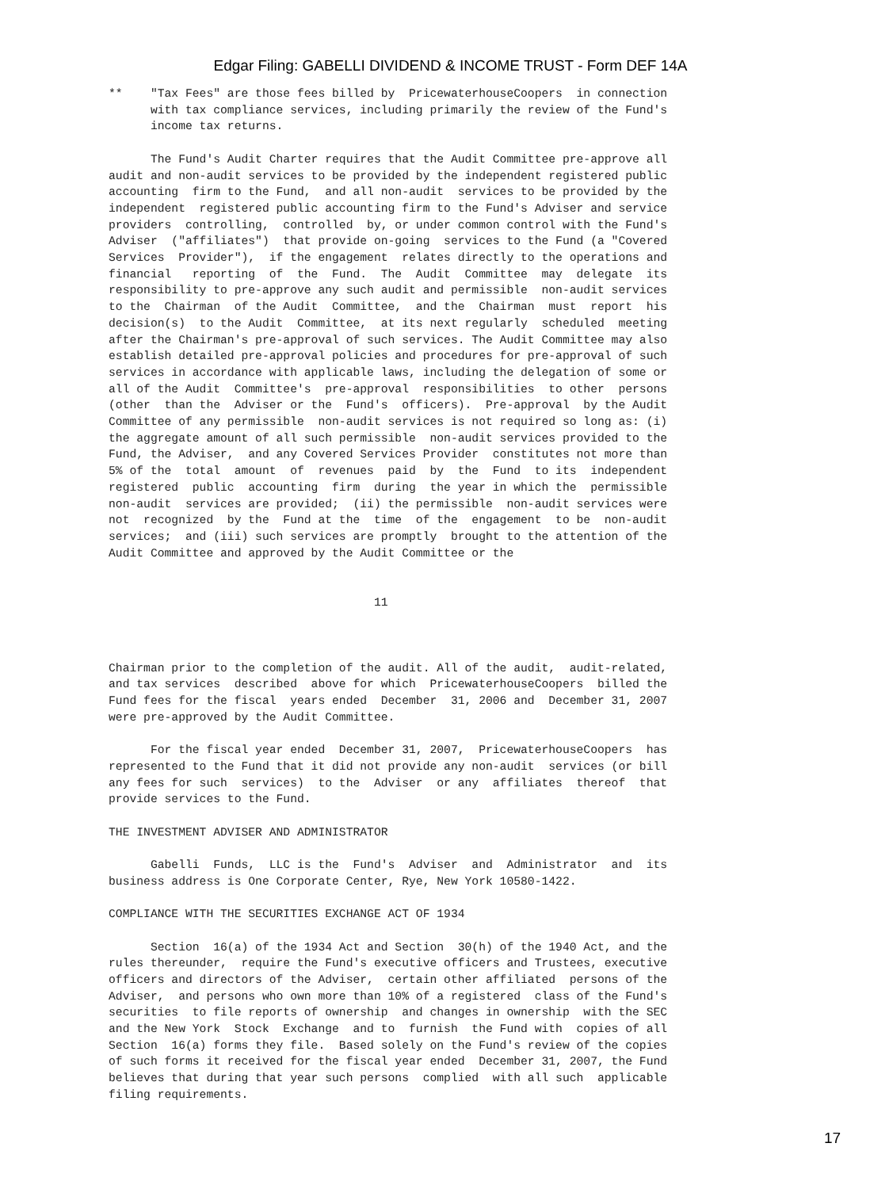Edgar Filing: GABELLI DIVIDEND & INCOME TRUST - Form DEF 14A
**    "Tax Fees" are those fees billed by  PricewaterhouseCoopers  in connection
      with tax compliance services, including primarily the review of the Fund's
      income tax returns.

      The Fund's Audit Charter requires that the Audit Committee pre-approve all
audit and non-audit services to be provided by the independent registered public
accounting  firm to the Fund,  and all non-audit  services to be provided by the
independent  registered public accounting firm to the Fund's Adviser and service
providers  controlling,  controlled  by, or under common control with the Fund's
Adviser  ("affiliates")  that provide on-going  services to the Fund (a "Covered
Services  Provider"),  if the engagement  relates directly to the operations and
financial   reporting  of  the  Fund.  The  Audit  Committee  may  delegate  its
responsibility to pre-approve any such audit and permissible  non-audit services
to the  Chairman  of the Audit  Committee,  and the  Chairman  must  report  his
decision(s)  to the Audit  Committee,  at its next regularly  scheduled  meeting
after the Chairman's pre-approval of such services. The Audit Committee may also
establish detailed pre-approval policies and procedures for pre-approval of such
services in accordance with applicable laws, including the delegation of some or
all of the Audit  Committee's  pre-approval  responsibilities  to other  persons
(other  than the  Adviser or the  Fund's  officers).  Pre-approval  by the Audit
Committee of any permissible  non-audit services is not required so long as: (i)
the aggregate amount of all such permissible  non-audit services provided to the
Fund, the Adviser,  and any Covered Services Provider  constitutes not more than
5% of the  total  amount  of  revenues  paid  by  the  Fund  to its  independent
registered  public  accounting  firm  during  the year in which the  permissible
non-audit  services are provided;  (ii) the permissible  non-audit services were
not  recognized  by the  Fund at the  time  of the  engagement  to be  non-audit
services;  and (iii) such services are promptly  brought to the attention of the
Audit Committee and approved by the Audit Committee or the


                                      11



Chairman prior to the completion of the audit. All of the audit,  audit-related,
and tax services  described  above for which  PricewaterhouseCoopers  billed the
Fund fees for the fiscal  years ended  December  31, 2006 and  December 31, 2007
were pre-approved by the Audit Committee.

      For the fiscal year ended  December 31, 2007,  PricewaterhouseCoopers  has
represented to the Fund that it did not provide any non-audit  services (or bill
any fees for such  services)  to the  Adviser  or any  affiliates  thereof  that
provide services to the Fund.

THE INVESTMENT ADVISER AND ADMINISTRATOR

      Gabelli  Funds,  LLC is the  Fund's  Adviser  and  Administrator  and  its
business address is One Corporate Center, Rye, New York 10580-1422.

COMPLIANCE WITH THE SECURITIES EXCHANGE ACT OF 1934

      Section  16(a) of the 1934 Act and Section  30(h) of the 1940 Act, and the
rules thereunder,  require the Fund's executive officers and Trustees, executive
officers and directors of the Adviser,  certain other affiliated  persons of the
Adviser,  and persons who own more than 10% of a registered  class of the Fund's
securities  to file reports of ownership  and changes in ownership  with the SEC
and the New York  Stock  Exchange  and to  furnish  the Fund with  copies of all
Section  16(a) forms they file.  Based solely on the Fund's review of the copies
of such forms it received for the fiscal year ended  December 31, 2007, the Fund
believes that during that year such persons  complied  with all such  applicable
filing requirements.
17